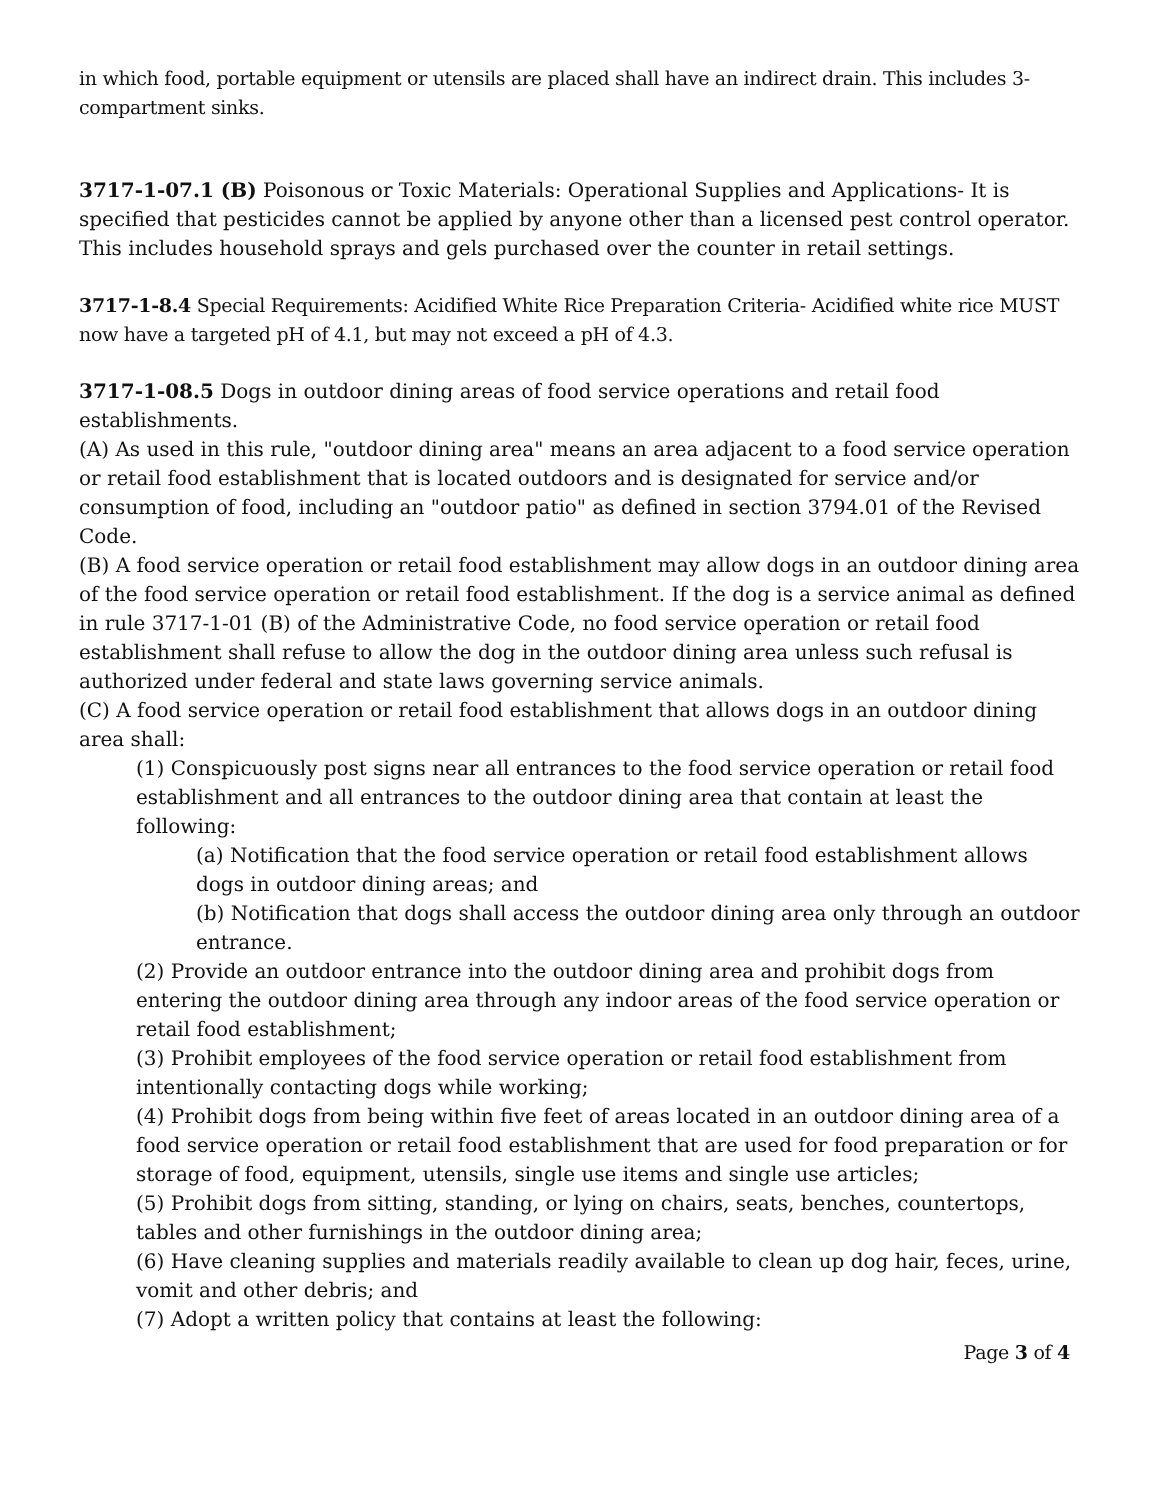in which food, portable equipment or utensils are placed shall have an indirect drain. This includes 3-compartment sinks.
3717-1-07.1 (B) Poisonous or Toxic Materials: Operational Supplies and Applications- It is specified that pesticides cannot be applied by anyone other than a licensed pest control operator. This includes household sprays and gels purchased over the counter in retail settings.
3717-1-8.4 Special Requirements: Acidified White Rice Preparation Criteria- Acidified white rice MUST now have a targeted pH of 4.1, but may not exceed a pH of 4.3.
3717-1-08.5 Dogs in outdoor dining areas of food service operations and retail food establishments.
(A) As used in this rule, "outdoor dining area" means an area adjacent to a food service operation or retail food establishment that is located outdoors and is designated for service and/or consumption of food, including an "outdoor patio" as defined in section 3794.01 of the Revised Code.
(B) A food service operation or retail food establishment may allow dogs in an outdoor dining area of the food service operation or retail food establishment. If the dog is a service animal as defined in rule 3717-1-01 (B) of the Administrative Code, no food service operation or retail food establishment shall refuse to allow the dog in the outdoor dining area unless such refusal is authorized under federal and state laws governing service animals.
(C) A food service operation or retail food establishment that allows dogs in an outdoor dining area shall:
(1) Conspicuously post signs near all entrances to the food service operation or retail food establishment and all entrances to the outdoor dining area that contain at least the following:
(a) Notification that the food service operation or retail food establishment allows dogs in outdoor dining areas; and
(b) Notification that dogs shall access the outdoor dining area only through an outdoor entrance.
(2) Provide an outdoor entrance into the outdoor dining area and prohibit dogs from entering the outdoor dining area through any indoor areas of the food service operation or retail food establishment;
(3) Prohibit employees of the food service operation or retail food establishment from intentionally contacting dogs while working;
(4) Prohibit dogs from being within five feet of areas located in an outdoor dining area of a food service operation or retail food establishment that are used for food preparation or for storage of food, equipment, utensils, single use items and single use articles;
(5) Prohibit dogs from sitting, standing, or lying on chairs, seats, benches, countertops, tables and other furnishings in the outdoor dining area;
(6) Have cleaning supplies and materials readily available to clean up dog hair, feces, urine, vomit and other debris; and
(7) Adopt a written policy that contains at least the following:
Page 3 of 4